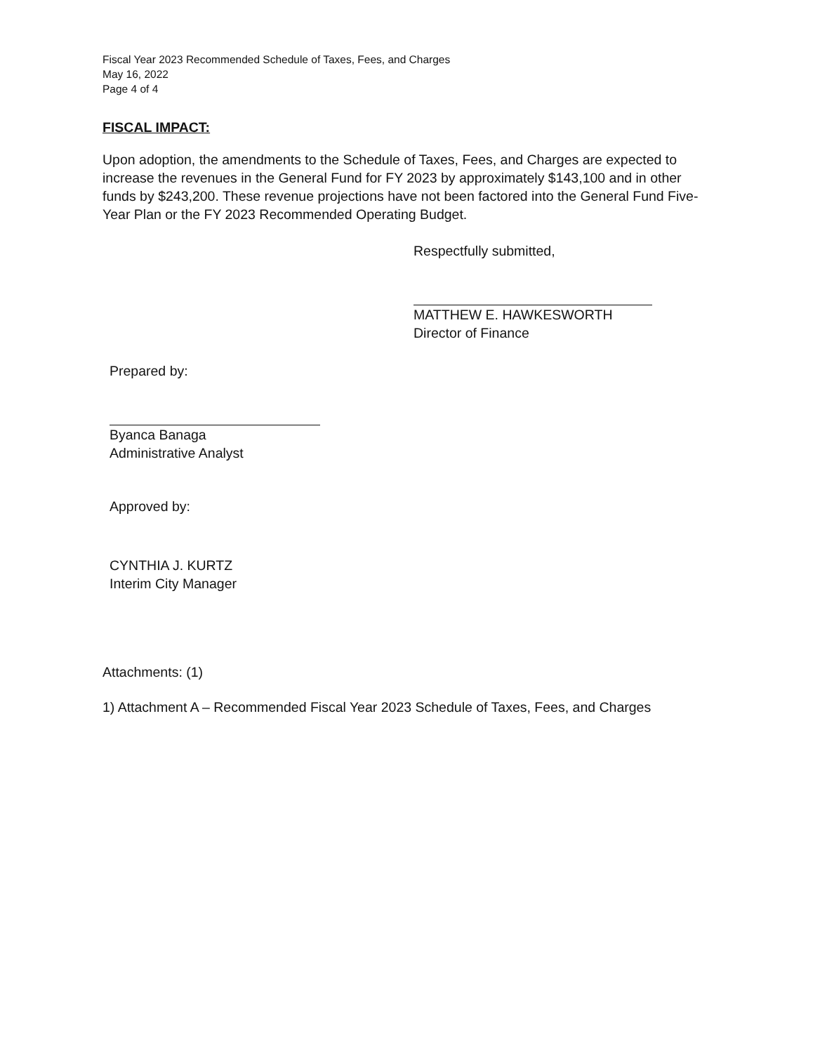Fiscal Year 2023 Recommended Schedule of Taxes, Fees, and Charges
May 16, 2022
Page 4 of 4
FISCAL IMPACT:
Upon adoption, the amendments to the Schedule of Taxes, Fees, and Charges are expected to increase the revenues in the General Fund for FY 2023 by approximately $143,100 and in other funds by $243,200. These revenue projections have not been factored into the General Fund Five-Year Plan or the FY 2023 Recommended Operating Budget.
Respectfully submitted,
MATTHEW E. HAWKESWORTH
Director of Finance
Prepared by:
Byanca Banaga
Administrative Analyst
Approved by:
CYNTHIA J. KURTZ
Interim City Manager
Attachments: (1)
1) Attachment A – Recommended Fiscal Year 2023 Schedule of Taxes, Fees, and Charges